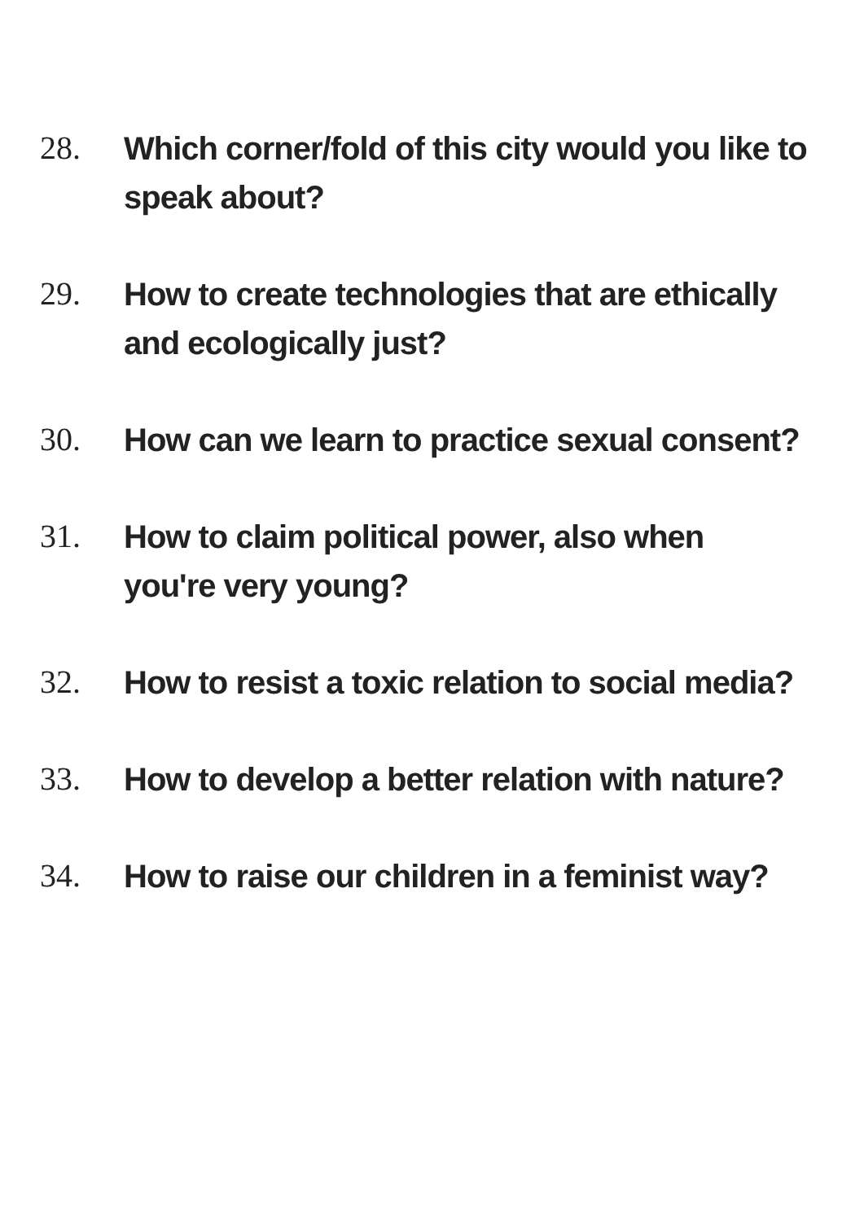28. Which corner/fold of this city would you like to speak about?
29. How to create technologies that are ethically and ecologically just?
30. How can we learn to practice sexual consent?
31. How to claim political power, also when
you're very young?
32. How to resist a toxic relation to social media?
33. How to develop a better relation with nature?
34. How to raise our children in a feminist way?